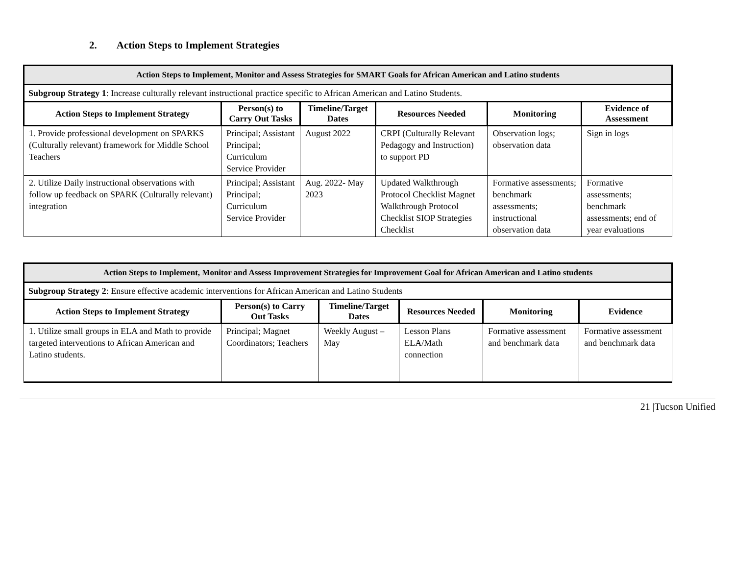2. Action Steps to Implement Strategies
| Action Steps to Implement, Monitor and Assess Strategies for SMART Goals for African American and Latino students | | | | | |
| --- | --- | --- | --- | --- | --- |
| Subgroup Strategy 1 : Increase culturally relevant instructional practice specific to African American and Latino Students. | | | | | |
| Action Steps to Implement Strategy | Person(s) to Carry Out Tasks | Timeline/Target Dates | Resources Needed | Monitoring | Evidence of Assessment |
| 1. Provide professional development on SPARKS (Culturally relevant) framework for Middle School Teachers | Principal; Assistant Principal; Curriculum Service Provider | August 2022 | CRPI (Culturally Relevant Pedagogy and Instruction) to support PD | Observation logs; observation data | Sign in logs |
| 2. Utilize Daily instructional observations with follow up feedback on SPARK (Culturally relevant) integration | Principal; Assistant Principal; Curriculum Service Provider | Aug. 2022- May 2023 | Updated Walkthrough Protocol Checklist Magnet Walkthrough Protocol Checklist SIOP Strategies Checklist | Formative assessments; benchmark assessments; instructional observation data | Formative assessments; benchmark assessments; end of year evaluations |
| Action Steps to Implement, Monitor and Assess Improvement Strategies for Improvement Goal for African American and Latino students | | | | | |
| --- | --- | --- | --- | --- | --- |
| Subgroup Strategy 2 : Ensure effective academic interventions for African American and Latino Students | | | | | |
| Action Steps to Implement Strategy | Person(s) to Carry Out Tasks | Timeline/Target Dates | Resources Needed | Monitoring | Evidence |
| 1. Utilize small groups in ELA and Math to provide targeted interventions to African American and Latino students. | Principal; Magnet Coordinators; Teachers | Weekly August – May | Lesson Plans ELA/Math connection | Formative assessment and benchmark data | Formative assessment and benchmark data |
21 |Tucson Unified